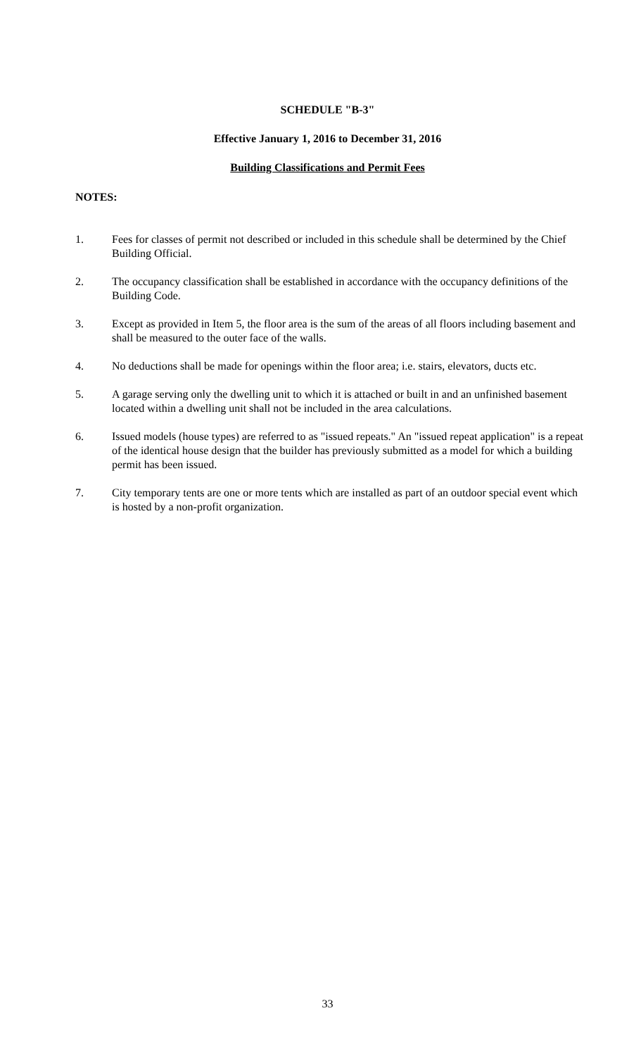SCHEDULE "B-3"
Effective January 1, 2016 to December 31, 2016
Building Classifications and Permit Fees
NOTES:
1. Fees for classes of permit not described or included in this schedule shall be determined by the Chief Building Official.
2. The occupancy classification shall be established in accordance with the occupancy definitions of the Building Code.
3. Except as provided in Item 5, the floor area is the sum of the areas of all floors including basement and shall be measured to the outer face of the walls.
4. No deductions shall be made for openings within the floor area; i.e. stairs, elevators, ducts etc.
5. A garage serving only the dwelling unit to which it is attached or built in and an unfinished basement located within a dwelling unit shall not be included in the area calculations.
6. Issued models (house types) are referred to as "issued repeats." An "issued repeat application" is a repeat of the identical house design that the builder has previously submitted as a model for which a building permit has been issued.
7. City temporary tents are one or more tents which are installed as part of an outdoor special event which is hosted by a non-profit organization.
33